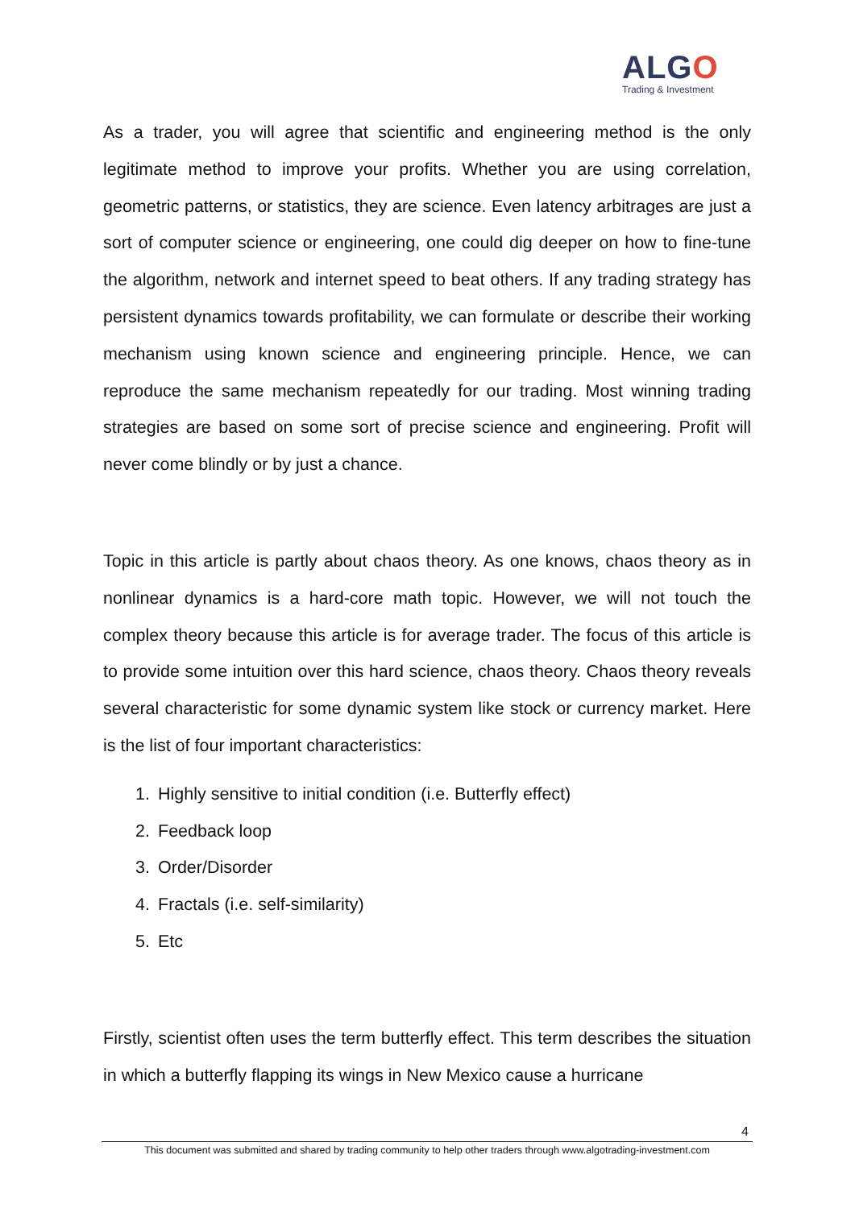ALGO
Trading & Investment
As a trader, you will agree that scientific and engineering method is the only legitimate method to improve your profits. Whether you are using correlation, geometric patterns, or statistics, they are science. Even latency arbitrages are just a sort of computer science or engineering, one could dig deeper on how to fine-tune the algorithm, network and internet speed to beat others. If any trading strategy has persistent dynamics towards profitability, we can formulate or describe their working mechanism using known science and engineering principle. Hence, we can reproduce the same mechanism repeatedly for our trading. Most winning trading strategies are based on some sort of precise science and engineering. Profit will never come blindly or by just a chance.
Topic in this article is partly about chaos theory. As one knows, chaos theory as in nonlinear dynamics is a hard-core math topic. However, we will not touch the complex theory because this article is for average trader. The focus of this article is to provide some intuition over this hard science, chaos theory. Chaos theory reveals several characteristic for some dynamic system like stock or currency market. Here is the list of four important characteristics:
1. Highly sensitive to initial condition (i.e. Butterfly effect)
2. Feedback loop
3. Order/Disorder
4. Fractals (i.e. self-similarity)
5. Etc
Firstly, scientist often uses the term butterfly effect. This term describes the situation in which a butterfly flapping its wings in New Mexico cause a hurricane
4
This document was submitted and shared by trading community to help other traders through www.algotrading-investment.com